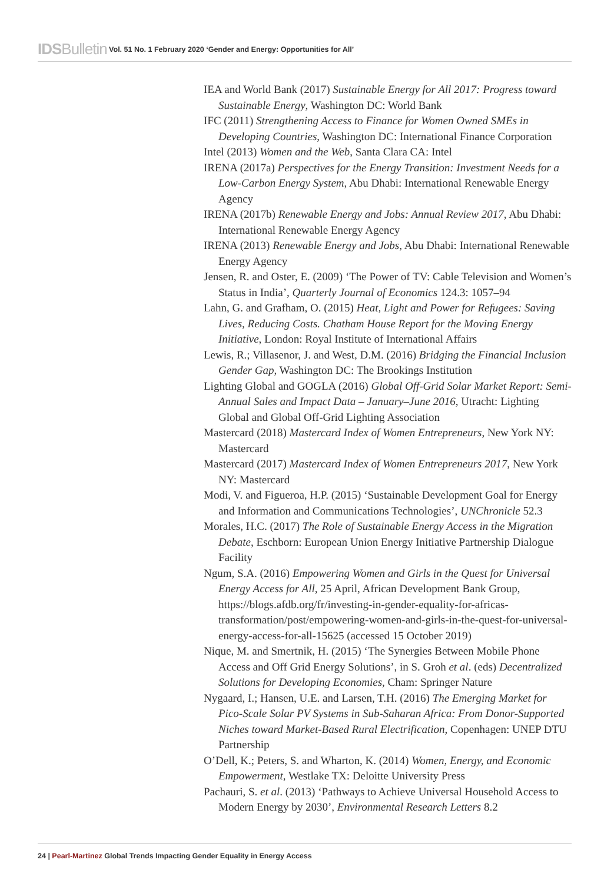IDSBulletin Vol. 51 No. 1 February 2020 ‘Gender and Energy: Opportunities for All’
IEA and World Bank (2017) Sustainable Energy for All 2017: Progress toward Sustainable Energy, Washington DC: World Bank
IFC (2011) Strengthening Access to Finance for Women Owned SMEs in Developing Countries, Washington DC: International Finance Corporation
Intel (2013) Women and the Web, Santa Clara CA: Intel
IRENA (2017a) Perspectives for the Energy Transition: Investment Needs for a Low-Carbon Energy System, Abu Dhabi: International Renewable Energy Agency
IRENA (2017b) Renewable Energy and Jobs: Annual Review 2017, Abu Dhabi: International Renewable Energy Agency
IRENA (2013) Renewable Energy and Jobs, Abu Dhabi: International Renewable Energy Agency
Jensen, R. and Oster, E. (2009) ‘The Power of TV: Cable Television and Women’s Status in India’, Quarterly Journal of Economics 124.3: 1057–94
Lahn, G. and Grafham, O. (2015) Heat, Light and Power for Refugees: Saving Lives, Reducing Costs. Chatham House Report for the Moving Energy Initiative, London: Royal Institute of International Affairs
Lewis, R.; Villasenor, J. and West, D.M. (2016) Bridging the Financial Inclusion Gender Gap, Washington DC: The Brookings Institution
Lighting Global and GOGLA (2016) Global Off-Grid Solar Market Report: Semi-Annual Sales and Impact Data – January–June 2016, Utracht: Lighting Global and Global Off-Grid Lighting Association
Mastercard (2018) Mastercard Index of Women Entrepreneurs, New York NY: Mastercard
Mastercard (2017) Mastercard Index of Women Entrepreneurs 2017, New York NY: Mastercard
Modi, V. and Figueroa, H.P. (2015) ‘Sustainable Development Goal for Energy and Information and Communications Technologies’, UNChronicle 52.3
Morales, H.C. (2017) The Role of Sustainable Energy Access in the Migration Debate, Eschborn: European Union Energy Initiative Partnership Dialogue Facility
Ngum, S.A. (2016) Empowering Women and Girls in the Quest for Universal Energy Access for All, 25 April, African Development Bank Group, https://blogs.afdb.org/fr/investing-in-gender-equality-for-africas-transformation/post/empowering-women-and-girls-in-the-quest-for-universal-energy-access-for-all-15625 (accessed 15 October 2019)
Nique, M. and Smertnik, H. (2015) ‘The Synergies Between Mobile Phone Access and Off Grid Energy Solutions’, in S. Groh et al. (eds) Decentralized Solutions for Developing Economies, Cham: Springer Nature
Nygaard, I.; Hansen, U.E. and Larsen, T.H. (2016) The Emerging Market for Pico-Scale Solar PV Systems in Sub-Saharan Africa: From Donor-Supported Niches toward Market-Based Rural Electrification, Copenhagen: UNEP DTU Partnership
O’Dell, K.; Peters, S. and Wharton, K. (2014) Women, Energy, and Economic Empowerment, Westlake TX: Deloitte University Press
Pachauri, S. et al. (2013) ‘Pathways to Achieve Universal Household Access to Modern Energy by 2030’, Environmental Research Letters 8.2
24 | Pearl-Martinez Global Trends Impacting Gender Equality in Energy Access